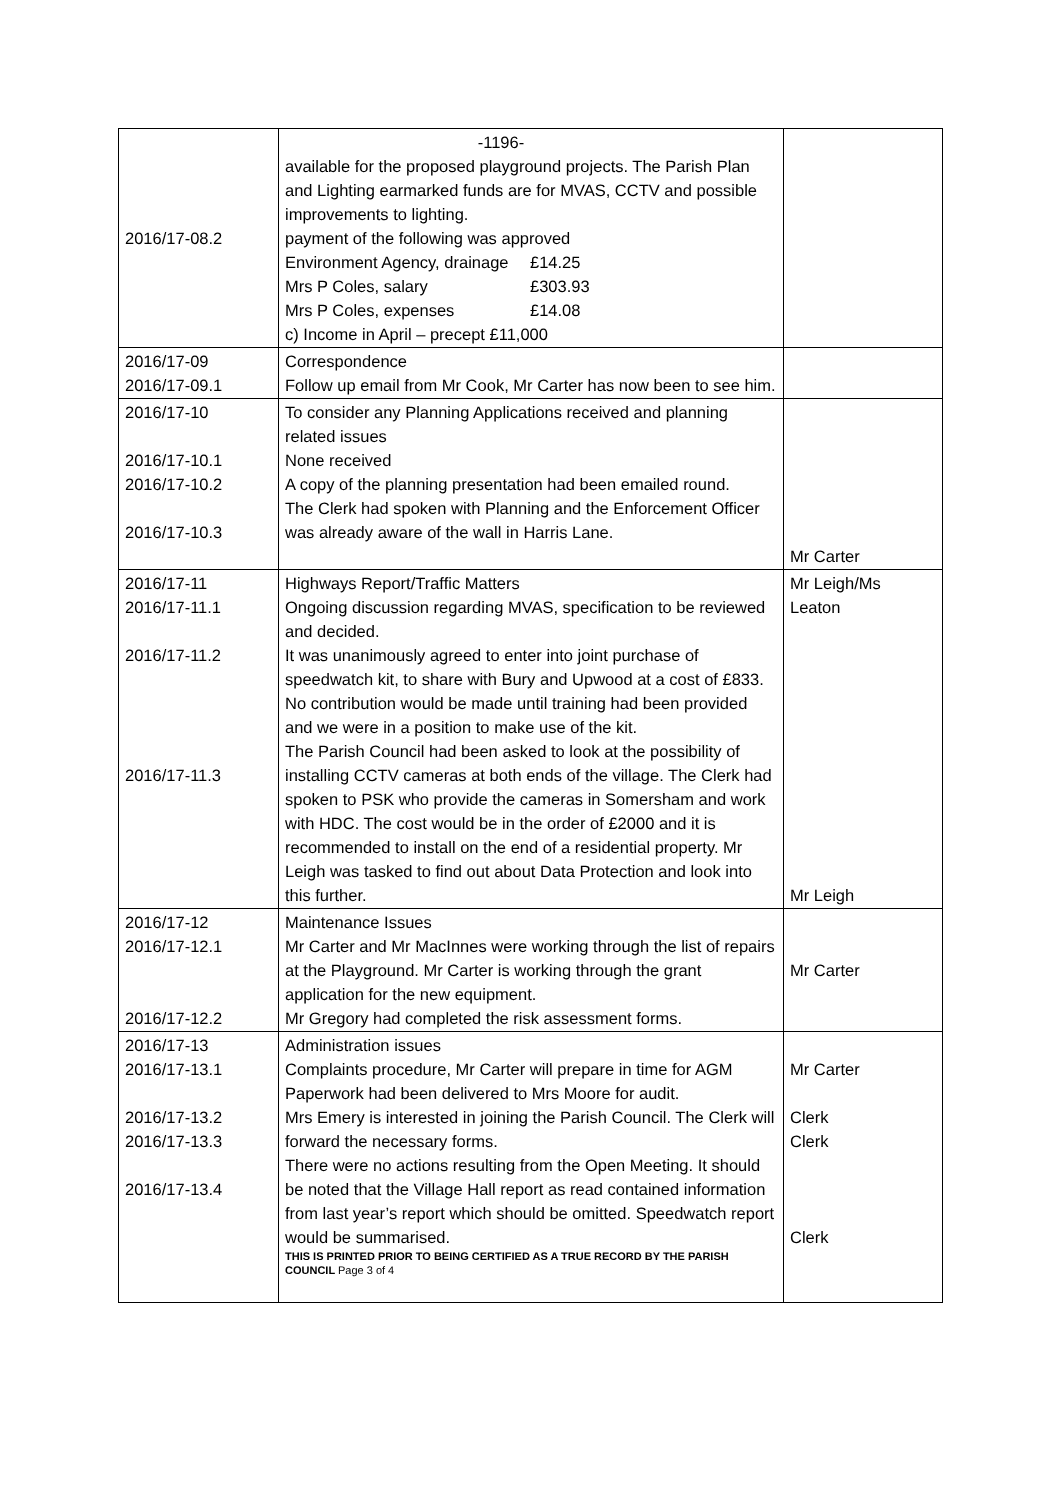| 2016/17-08.2 | -1196- available for the proposed playground projects. The Parish Plan and Lighting earmarked funds are for MVAS, CCTV and possible improvements to lighting. payment of the following was approved Environment Agency, drainage £14.25 Mrs P Coles, salary £303.93 Mrs P Coles, expenses £14.08 c) Income in April – precept £11,000 | |
| 2016/17-09 2016/17-09.1 | Correspondence Follow up email from Mr Cook, Mr Carter has now been to see him. | |
| 2016/17-10 2016/17-10.1 2016/17-10.2 2016/17-10.3 | To consider any Planning Applications received and planning related issues None received A copy of the planning presentation had been emailed round. The Clerk had spoken with Planning and the Enforcement Officer was already aware of the wall in Harris Lane. | Mr Carter |
| 2016/17-11 2016/17-11.1 2016/17-11.2 2016/17-11.3 | Highways Report/Traffic Matters Ongoing discussion regarding MVAS, specification to be reviewed and decided. It was unanimously agreed to enter into joint purchase of speedwatch kit, to share with Bury and Upwood at a cost of £833. No contribution would be made until training had been provided and we were in a position to make use of the kit. The Parish Council had been asked to look at the possibility of installing CCTV cameras at both ends of the village. The Clerk had spoken to PSK who provide the cameras in Somersham and work with HDC. The cost would be in the order of £2000 and it is recommended to install on the end of a residential property. Mr Leigh was tasked to find out about Data Protection and look into this further. | Mr Leigh/Ms Leaton Mr Leigh |
| 2016/17-12 2016/17-12.1 2016/17-12.2 | Maintenance Issues Mr Carter and Mr MacInnes were working through the list of repairs at the Playground. Mr Carter is working through the grant application for the new equipment. Mr Gregory had completed the risk assessment forms. | Mr Carter |
| 2016/17-13 2016/17-13.1 2016/17-13.2 2016/17-13.3 2016/17-13.4 | Administration issues Complaints procedure, Mr Carter will prepare in time for AGM Paperwork had been delivered to Mrs Moore for audit. Mrs Emery is interested in joining the Parish Council. The Clerk will forward the necessary forms. There were no actions resulting from the Open Meeting. It should be noted that the Village Hall report as read contained information from last year’s report which should be omitted. Speedwatch report would be summarised. THIS IS PRINTED PRIOR TO BEING CERTIFIED AS A TRUE RECORD BY THE PARISH COUNCIL Page 3 of 4 | Mr Carter Clerk Clerk Clerk |